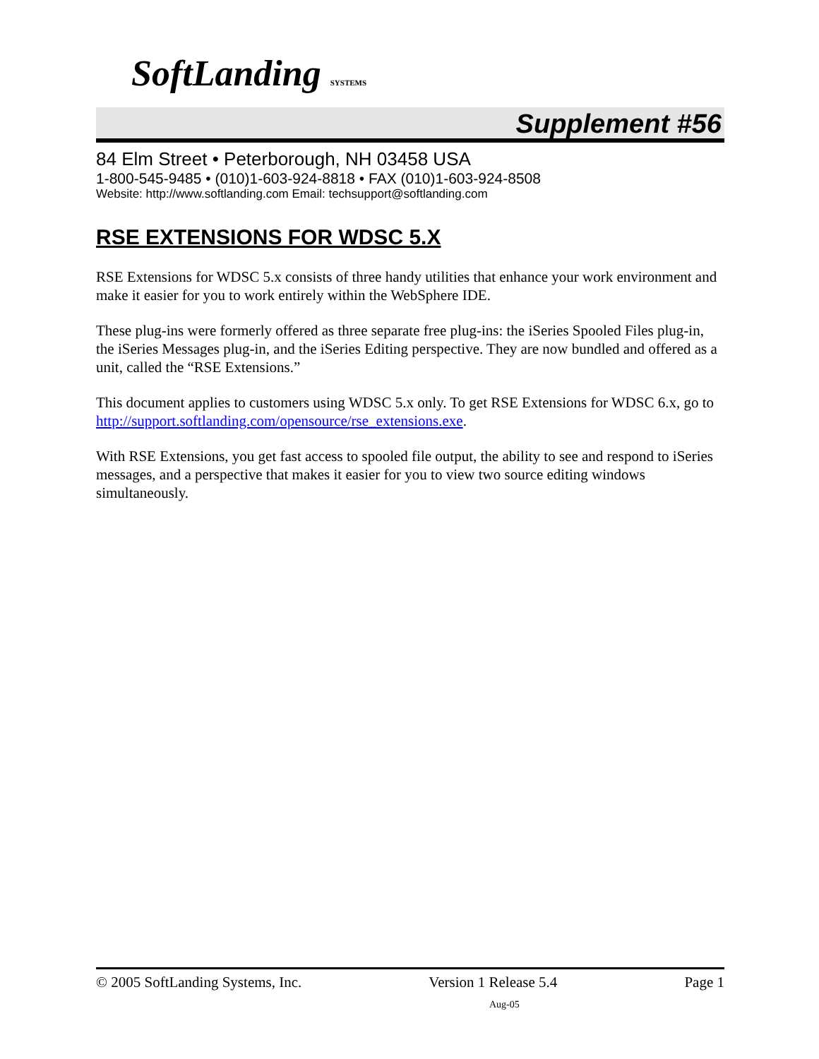SoftLanding SYSTEMS
Supplement #56
84 Elm Street • Peterborough, NH 03458 USA
1-800-545-9485 • (010)1-603-924-8818 • FAX (010)1-603-924-8508
Website: http://www.softlanding.com Email: techsupport@softlanding.com
RSE EXTENSIONS FOR WDSC 5.X
RSE Extensions for WDSC 5.x consists of three handy utilities that enhance your work environment and make it easier for you to work entirely within the WebSphere IDE.
These plug-ins were formerly offered as three separate free plug-ins: the iSeries Spooled Files plug-in, the iSeries Messages plug-in, and the iSeries Editing perspective. They are now bundled and offered as a unit, called the “RSE Extensions.”
This document applies to customers using WDSC 5.x only. To get RSE Extensions for WDSC 6.x, go to http://support.softlanding.com/opensource/rse_extensions.exe.
With RSE Extensions, you get fast access to spooled file output, the ability to see and respond to iSeries messages, and a perspective that makes it easier for you to view two source editing windows simultaneously.
© 2005 SoftLanding Systems, Inc. Version 1 Release 5.4 Page 1
Aug-05